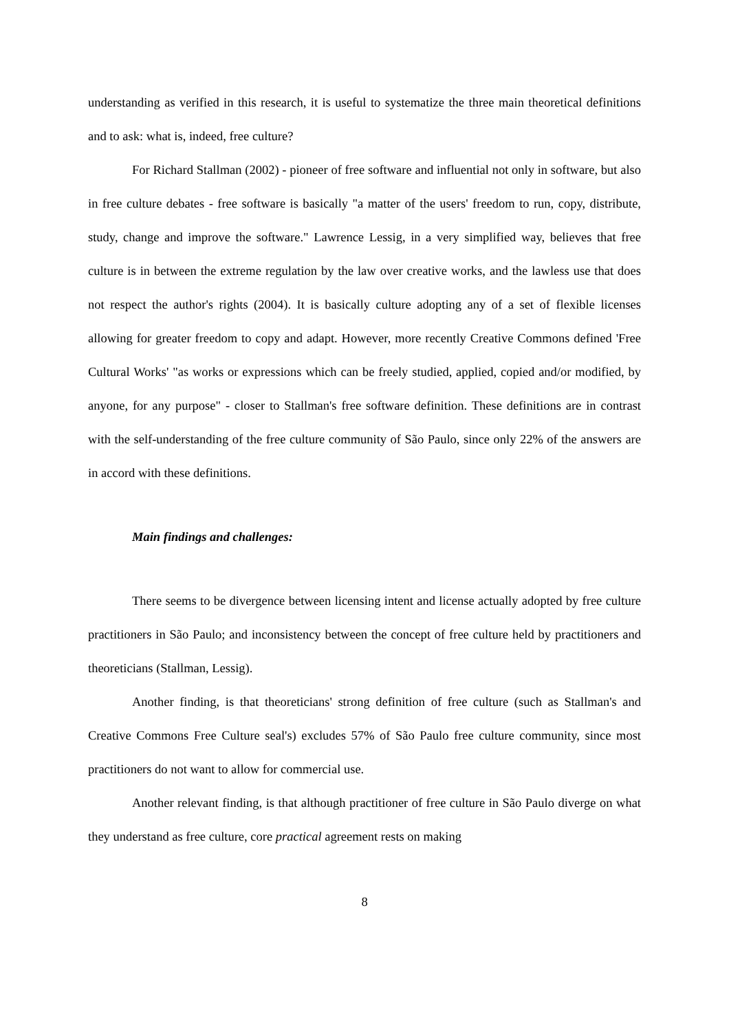understanding as verified in this research, it is useful to systematize the three main theoretical definitions and to ask: what is, indeed, free culture?
For Richard Stallman (2002) - pioneer of free software and influential not only in software, but also in free culture debates - free software is basically "a matter of the users' freedom to run, copy, distribute, study, change and improve the software." Lawrence Lessig, in a very simplified way, believes that free culture is in between the extreme regulation by the law over creative works, and the lawless use that does not respect the author's rights (2004). It is basically culture adopting any of a set of flexible licenses allowing for greater freedom to copy and adapt. However, more recently Creative Commons defined 'Free Cultural Works' "as works or expressions which can be freely studied, applied, copied and/or modified, by anyone, for any purpose" - closer to Stallman's free software definition. These definitions are in contrast with the self-understanding of the free culture community of São Paulo, since only 22% of the answers are in accord with these definitions.
Main findings and challenges:
There seems to be divergence between licensing intent and license actually adopted by free culture practitioners in São Paulo; and inconsistency between the concept of free culture held by practitioners and theoreticians (Stallman, Lessig).
Another finding, is that theoreticians' strong definition of free culture (such as Stallman's and Creative Commons Free Culture seal's) excludes 57% of São Paulo free culture community, since most practitioners do not want to allow for commercial use.
Another relevant finding, is that although practitioner of free culture in São Paulo diverge on what they understand as free culture, core practical agreement rests on making
8